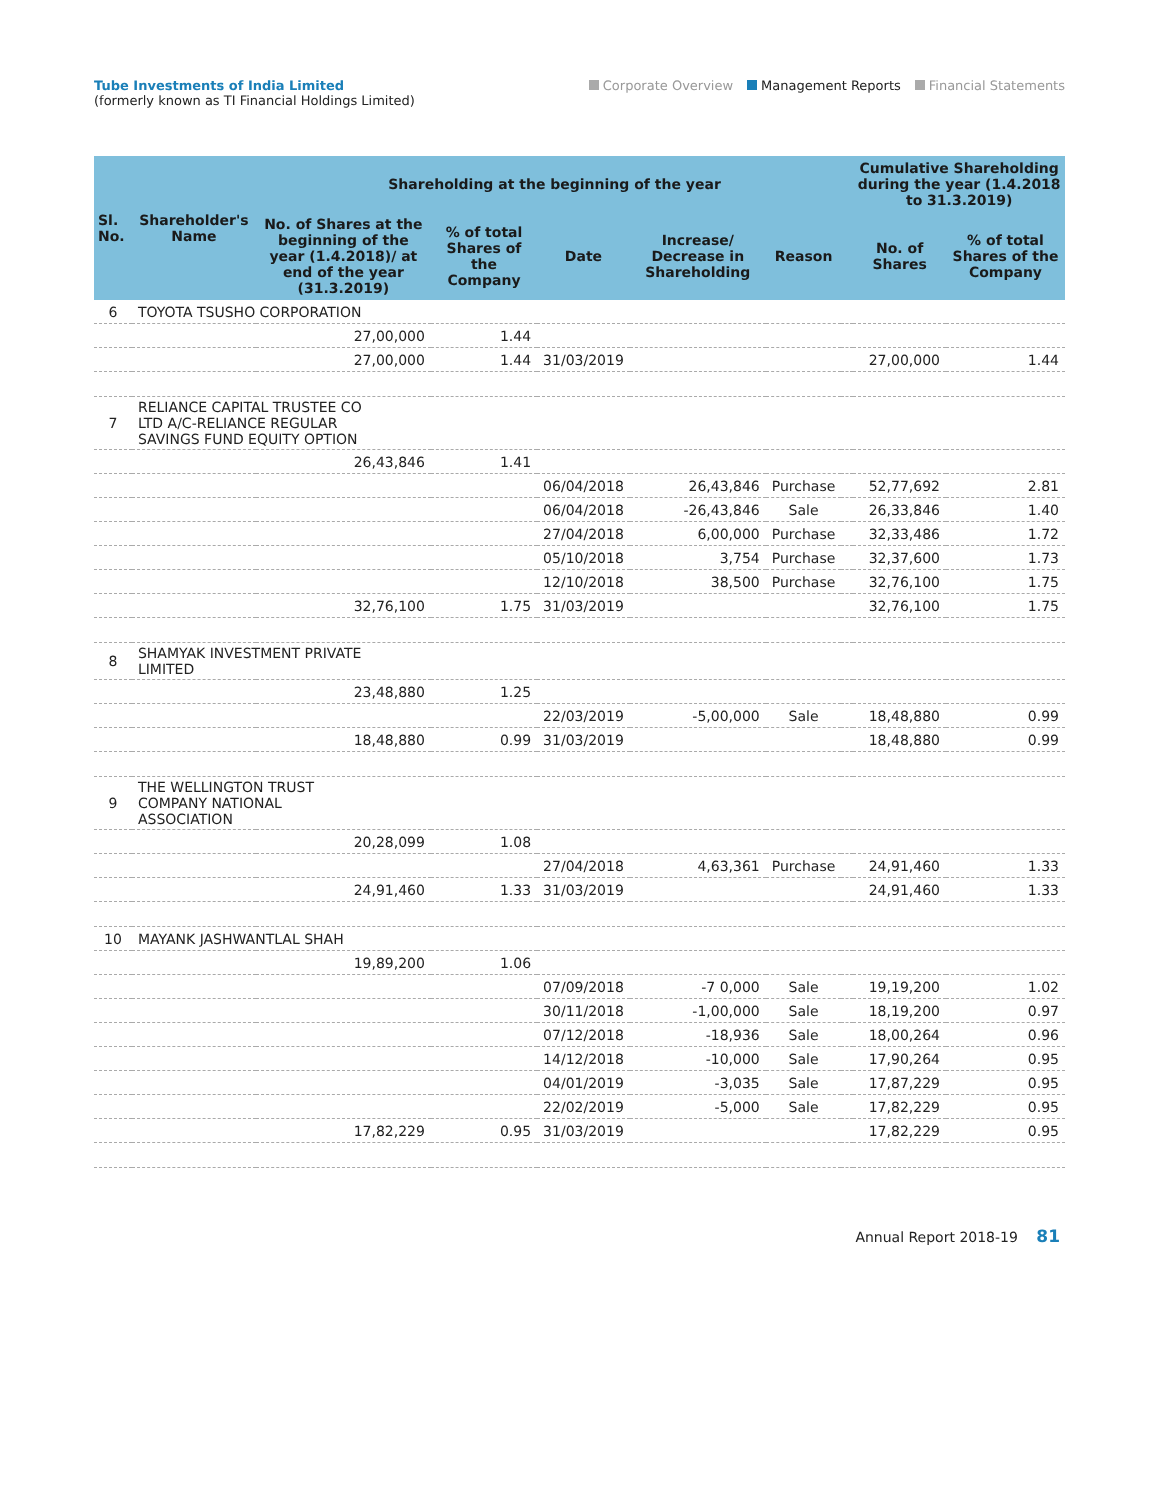Tube Investments of India Limited
(formerly known as TI Financial Holdings Limited)
Corporate Overview Management Reports Financial Statements
| Sl. No. | Shareholder's Name | Shareholding at the beginning of the year | | | | | | Cumulative Shareholding during the year (1.4.2018 to 31.3.2019) | |
| --- | --- | --- | --- | --- | --- | --- | --- | --- | --- |
| | | No. of Shares at the beginning of the year (1.4.2018)/ at end of the year (31.3.2019) | % of total Shares of the Company | Date | Increase/ Decrease in Shareholding | Reason | | No. of Shares | % of total Shares of the Company |
| 6 | TOYOTA TSUSHO CORPORATION | | | | | | | | |
| | | 27,00,000 | 1.44 | | | | | | |
| | | 27,00,000 | 1.44 | 31/03/2019 | | | | 27,00,000 | 1.44 |
| 7 | RELIANCE CAPITAL TRUSTEE CO LTD A/C-RELIANCE REGULAR SAVINGS FUND EQUITY OPTION | | | | | | | | |
| | | 26,43,846 | 1.41 | | | | | | |
| | | | | 06/04/2018 | 26,43,846 | Purchase | | 52,77,692 | 2.81 |
| | | | | 06/04/2018 | -26,43,846 | Sale | | 26,33,846 | 1.40 |
| | | | | 27/04/2018 | 6,00,000 | Purchase | | 32,33,486 | 1.72 |
| | | | | 05/10/2018 | 3,754 | Purchase | | 32,37,600 | 1.73 |
| | | | | 12/10/2018 | 38,500 | Purchase | | 32,76,100 | 1.75 |
| | | 32,76,100 | 1.75 | 31/03/2019 | | | | 32,76,100 | 1.75 |
| 8 | SHAMYAK INVESTMENT PRIVATE LIMITED | | | | | | | | |
| | | 23,48,880 | 1.25 | | | | | | |
| | | | | 22/03/2019 | -5,00,000 | Sale | | 18,48,880 | 0.99 |
| | | 18,48,880 | 0.99 | 31/03/2019 | | | | 18,48,880 | 0.99 |
| 9 | THE WELLINGTON TRUST COMPANY NATIONAL ASSOCIATION | | | | | | | | |
| | | 20,28,099 | 1.08 | | | | | | |
| | | | | 27/04/2018 | 4,63,361 | Purchase | | 24,91,460 | 1.33 |
| | | 24,91,460 | 1.33 | 31/03/2019 | | | | 24,91,460 | 1.33 |
| 10 | MAYANK JASHWANTLAL SHAH | | | | | | | | |
| | | 19,89,200 | 1.06 | | | | | | |
| | | | | 07/09/2018 | -7 0,000 | Sale | | 19,19,200 | 1.02 |
| | | | | 30/11/2018 | -1,00,000 | Sale | | 18,19,200 | 0.97 |
| | | | | 07/12/2018 | -18,936 | Sale | | 18,00,264 | 0.96 |
| | | | | 14/12/2018 | -10,000 | Sale | | 17,90,264 | 0.95 |
| | | | | 04/01/2019 | -3,035 | Sale | | 17,87,229 | 0.95 |
| | | | | 22/02/2019 | -5,000 | Sale | | 17,82,229 | 0.95 |
| | | 17,82,229 | 0.95 | 31/03/2019 | | | | 17,82,229 | 0.95 |
Annual Report 2018-19 81